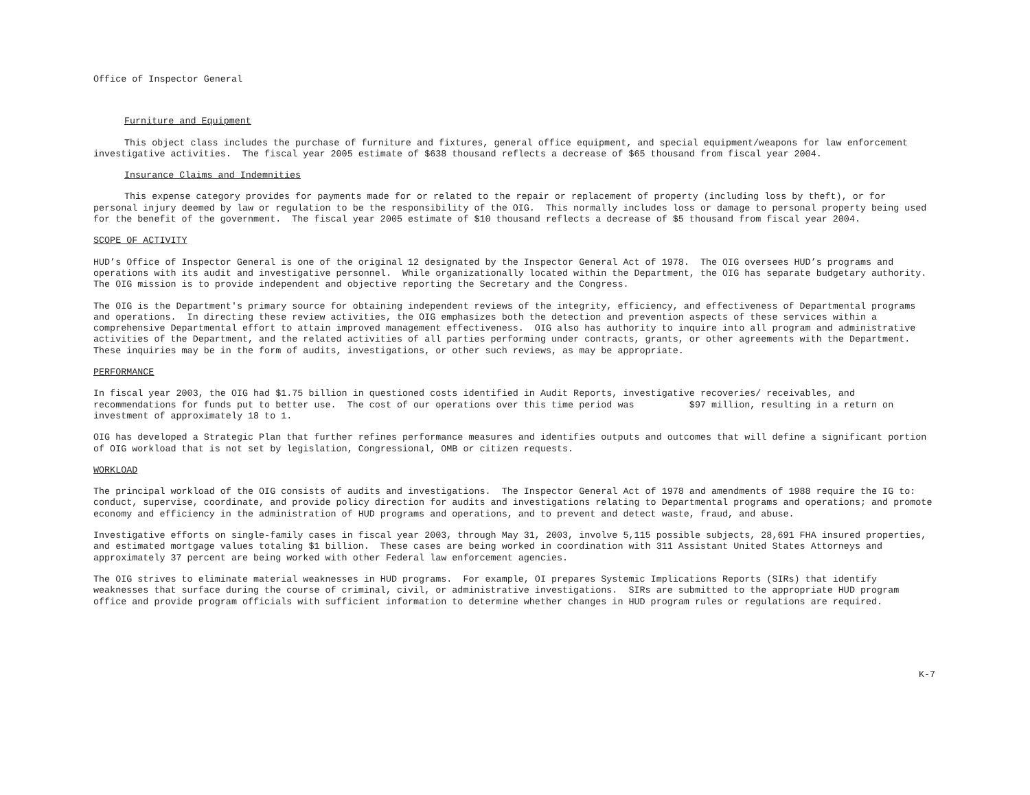Office of Inspector General
Furniture and Equipment
This object class includes the purchase of furniture and fixtures, general office equipment, and special equipment/weapons for law enforcement investigative activities. The fiscal year 2005 estimate of $638 thousand reflects a decrease of $65 thousand from fiscal year 2004.
Insurance Claims and Indemnities
This expense category provides for payments made for or related to the repair or replacement of property (including loss by theft), or for personal injury deemed by law or regulation to be the responsibility of the OIG. This normally includes loss or damage to personal property being used for the benefit of the government. The fiscal year 2005 estimate of $10 thousand reflects a decrease of $5 thousand from fiscal year 2004.
SCOPE OF ACTIVITY
HUD’s Office of Inspector General is one of the original 12 designated by the Inspector General Act of 1978. The OIG oversees HUD’s programs and operations with its audit and investigative personnel. While organizationally located within the Department, the OIG has separate budgetary authority. The OIG mission is to provide independent and objective reporting the Secretary and the Congress.
The OIG is the Department's primary source for obtaining independent reviews of the integrity, efficiency, and effectiveness of Departmental programs and operations. In directing these review activities, the OIG emphasizes both the detection and prevention aspects of these services within a comprehensive Departmental effort to attain improved management effectiveness. OIG also has authority to inquire into all program and administrative activities of the Department, and the related activities of all parties performing under contracts, grants, or other agreements with the Department. These inquiries may be in the form of audits, investigations, or other such reviews, as may be appropriate.
PERFORMANCE
In fiscal year 2003, the OIG had $1.75 billion in questioned costs identified in Audit Reports, investigative recoveries/ receivables, and recommendations for funds put to better use. The cost of our operations over this time period was $97 million, resulting in a return on investment of approximately 18 to 1.
OIG has developed a Strategic Plan that further refines performance measures and identifies outputs and outcomes that will define a significant portion of OIG workload that is not set by legislation, Congressional, OMB or citizen requests.
WORKLOAD
The principal workload of the OIG consists of audits and investigations. The Inspector General Act of 1978 and amendments of 1988 require the IG to: conduct, supervise, coordinate, and provide policy direction for audits and investigations relating to Departmental programs and operations; and promote economy and efficiency in the administration of HUD programs and operations, and to prevent and detect waste, fraud, and abuse.
Investigative efforts on single-family cases in fiscal year 2003, through May 31, 2003, involve 5,115 possible subjects, 28,691 FHA insured properties, and estimated mortgage values totaling $1 billion. These cases are being worked in coordination with 311 Assistant United States Attorneys and approximately 37 percent are being worked with other Federal law enforcement agencies.
The OIG strives to eliminate material weaknesses in HUD programs. For example, OI prepares Systemic Implications Reports (SIRs) that identify weaknesses that surface during the course of criminal, civil, or administrative investigations. SIRs are submitted to the appropriate HUD program office and provide program officials with sufficient information to determine whether changes in HUD program rules or regulations are required.
K-7